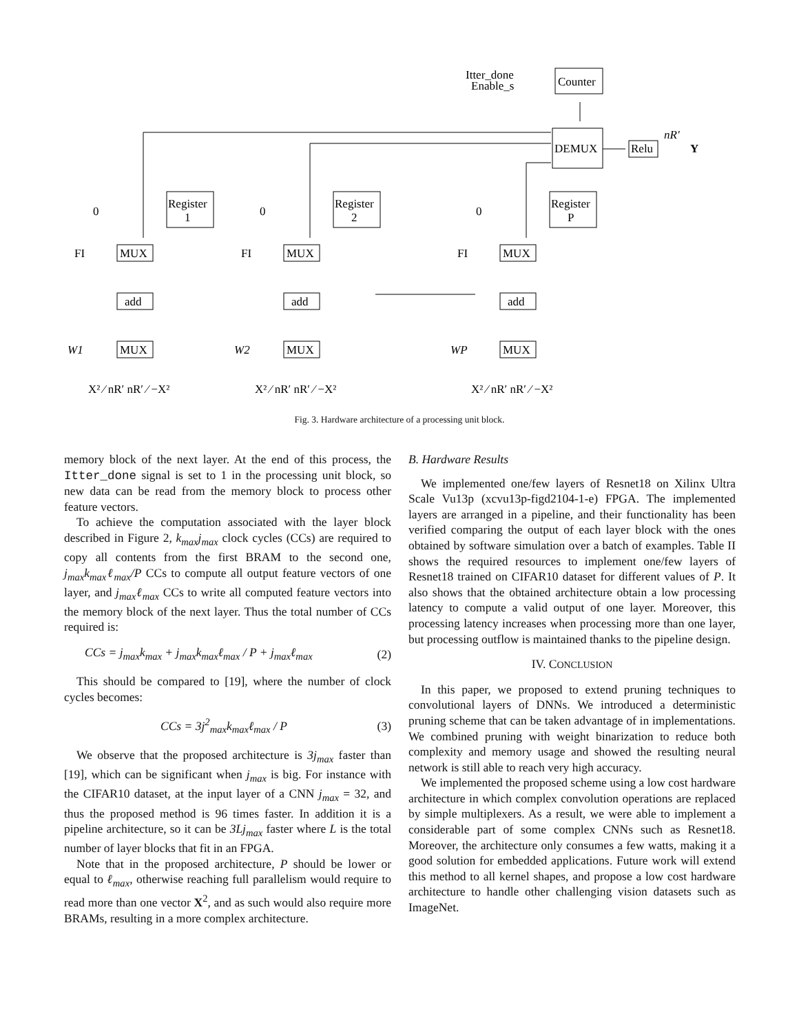Itter_done
Enable_s
Counter
DEMUX
Relu
nR′
Y
FI
FI
FI
MUX
MUX
MUX
add
add
add
MUX
MUX
MUX
W1
W2
WP
Register
1
Register
2
Register
P
0
0
0
X² ⁄ nR′ nR′ ⁄ −X²
X² ⁄ nR′ nR′ ⁄ −X²
X² ⁄ nR′ nR′ ⁄ −X²
Fig. 3. Hardware architecture of a processing unit block.
memory block of the next layer. At the end of this process, the Itter_done signal is set to 1 in the processing unit block, so new data can be read from the memory block to process other feature vectors.
To achieve the computation associated with the layer block described in Figure 2, k<sub>max</sub>j<sub>max</sub> clock cycles (CCs) are required to copy all contents from the first BRAM to the second one, j<sub>max</sub>k<sub>max</sub>ℓ<sub>max</sub>/P CCs to compute all output feature vectors of one layer, and j<sub>max</sub>ℓ<sub>max</sub> CCs to write all computed feature vectors into the memory block of the next layer. Thus the total number of CCs required is:
CCs = j<sub>max</sub>k<sub>max</sub> + j<sub>max</sub>k<sub>max</sub>ℓ<sub>max</sub> / P + j<sub>max</sub>ℓ<sub>max</sub> (2)
This should be compared to [19], where the number of clock cycles becomes:
CCs = 3j<sup>2</sup><sub>max</sub>k<sub>max</sub>ℓ<sub>max</sub> / P (3)
We observe that the proposed architecture is 3j<sub>max</sub> faster than [19], which can be significant when j<sub>max</sub> is big. For instance with the CIFAR10 dataset, at the input layer of a CNN j<sub>max</sub> = 32, and thus the proposed method is 96 times faster. In addition it is a pipeline architecture, so it can be 3Lj<sub>max</sub> faster where L is the total number of layer blocks that fit in an FPGA.
Note that in the proposed architecture, P should be lower or equal to ℓ<sub>max</sub>, otherwise reaching full parallelism would require to read more than one vector X<sup>2</sup>, and as such would also require more BRAMs, resulting in a more complex architecture.
B. Hardware Results
We implemented one/few layers of Resnet18 on Xilinx Ultra Scale Vu13p (xcvu13p-figd2104-1-e) FPGA. The implemented layers are arranged in a pipeline, and their functionality has been verified comparing the output of each layer block with the ones obtained by software simulation over a batch of examples. Table II shows the required resources to implement one/few layers of Resnet18 trained on CIFAR10 dataset for different values of P. It also shows that the obtained architecture obtain a low processing latency to compute a valid output of one layer. Moreover, this processing latency increases when processing more than one layer, but processing outflow is maintained thanks to the pipeline design.
IV. CONCLUSION
In this paper, we proposed to extend pruning techniques to convolutional layers of DNNs. We introduced a deterministic pruning scheme that can be taken advantage of in implementations. We combined pruning with weight binarization to reduce both complexity and memory usage and showed the resulting neural network is still able to reach very high accuracy.
We implemented the proposed scheme using a low cost hardware architecture in which complex convolution operations are replaced by simple multiplexers. As a result, we were able to implement a considerable part of some complex CNNs such as Resnet18. Moreover, the architecture only consumes a few watts, making it a good solution for embedded applications. Future work will extend this method to all kernel shapes, and propose a low cost hardware architecture to handle other challenging vision datasets such as ImageNet.